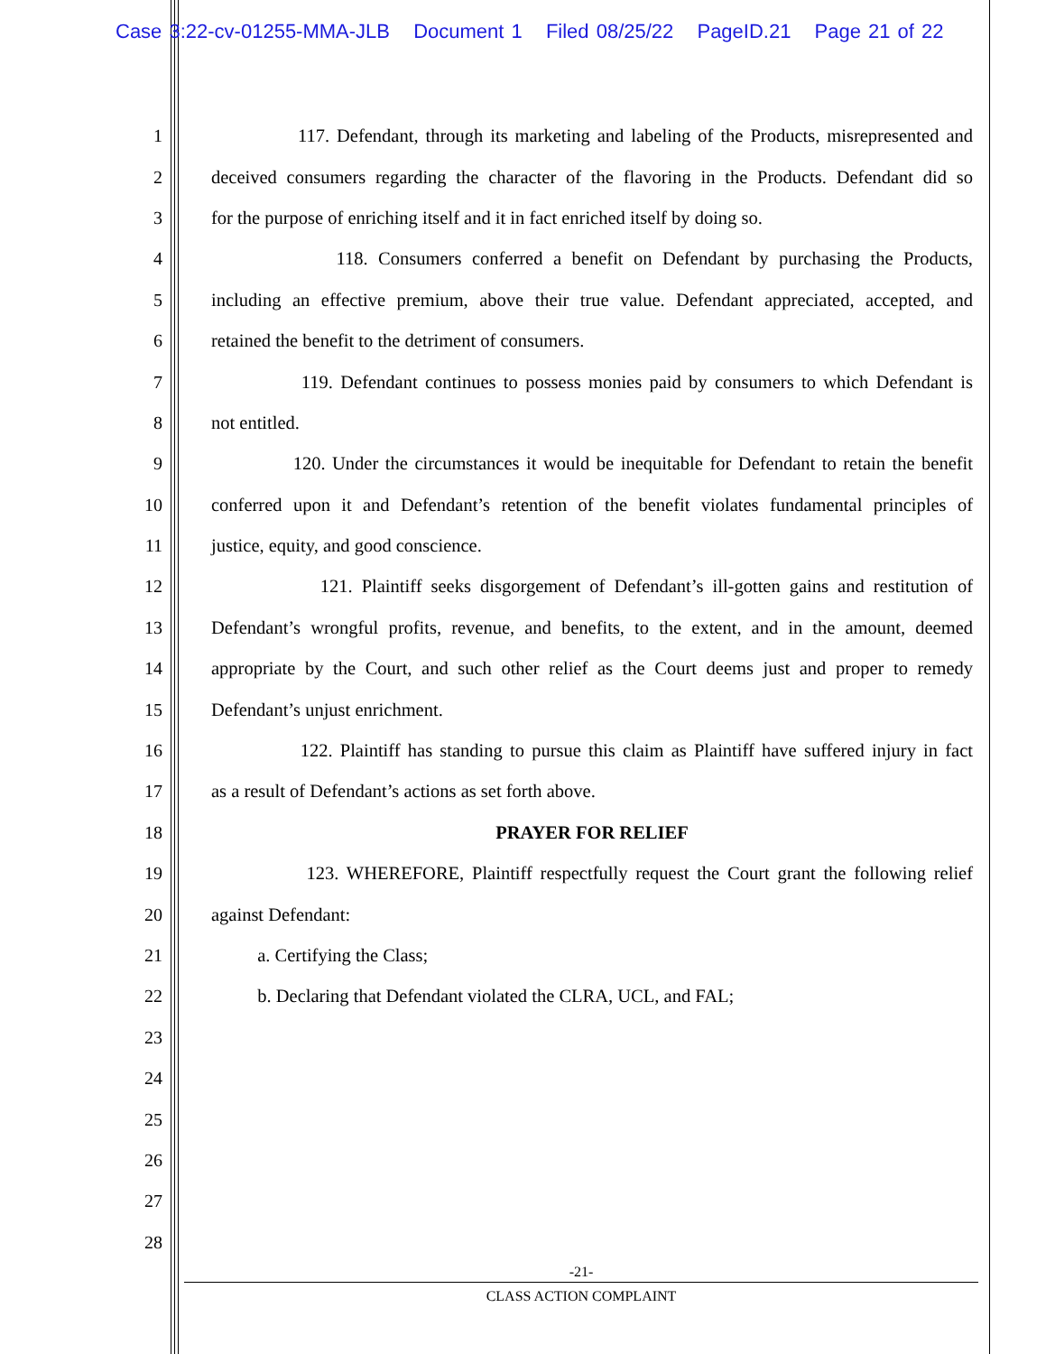Case 3:22-cv-01255-MMA-JLB Document 1 Filed 08/25/22 PageID.21 Page 21 of 22
1 117. Defendant, through its marketing and labeling of the Products, misrepresented and
2 deceived consumers regarding the character of the flavoring in the Products. Defendant did so
3 for the purpose of enriching itself and it in fact enriched itself by doing so.
4 118. Consumers conferred a benefit on Defendant by purchasing the Products,
5 including an effective premium, above their true value. Defendant appreciated, accepted, and
6 retained the benefit to the detriment of consumers.
7 119. Defendant continues to possess monies paid by consumers to which Defendant is
8 not entitled.
9 120. Under the circumstances it would be inequitable for Defendant to retain the benefit
10 conferred upon it and Defendant’s retention of the benefit violates fundamental principles of
11 justice, equity, and good conscience.
12 121. Plaintiff seeks disgorgement of Defendant’s ill-gotten gains and restitution of
13 Defendant’s wrongful profits, revenue, and benefits, to the extent, and in the amount, deemed
14 appropriate by the Court, and such other relief as the Court deems just and proper to remedy
15 Defendant’s unjust enrichment.
16 122. Plaintiff has standing to pursue this claim as Plaintiff have suffered injury in fact
17 as a result of Defendant’s actions as set forth above.
18 PRAYER FOR RELIEF
19 123. WHEREFORE, Plaintiff respectfully request the Court grant the following relief
20 against Defendant:
21 a. Certifying the Class;
22 b. Declaring that Defendant violated the CLRA, UCL, and FAL;
23
24
25
26
27
28
-21-
CLASS ACTION COMPLAINT